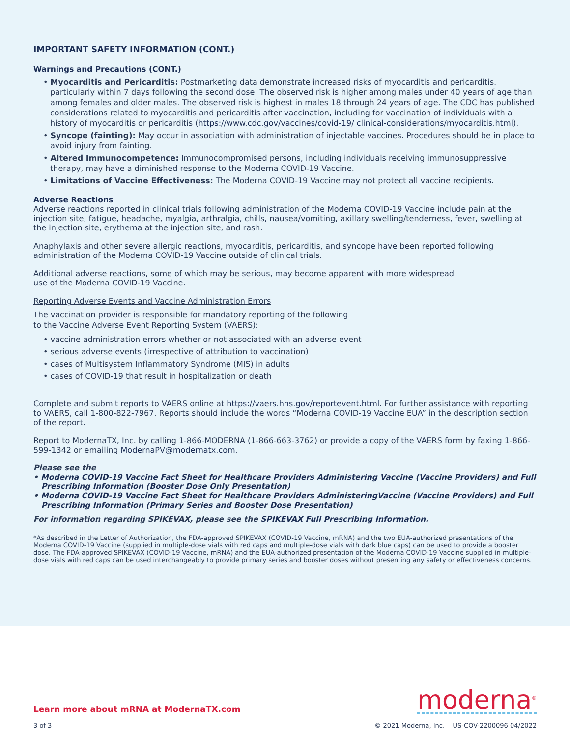IMPORTANT SAFETY INFORMATION (CONT.)
Warnings and Precautions (CONT.)
• Myocarditis and Pericarditis: Postmarketing data demonstrate increased risks of myocarditis and pericarditis, particularly within 7 days following the second dose. The observed risk is higher among males under 40 years of age than among females and older males. The observed risk is highest in males 18 through 24 years of age. The CDC has published considerations related to myocarditis and pericarditis after vaccination, including for vaccination of individuals with a history of myocarditis or pericarditis (https://www.cdc.gov/vaccines/covid-19/ clinical-considerations/myocarditis.html).
• Syncope (fainting): May occur in association with administration of injectable vaccines. Procedures should be in place to avoid injury from fainting.
• Altered Immunocompetence: Immunocompromised persons, including individuals receiving immunosuppressive therapy, may have a diminished response to the Moderna COVID-19 Vaccine.
• Limitations of Vaccine Effectiveness: The Moderna COVID-19 Vaccine may not protect all vaccine recipients.
Adverse Reactions
Adverse reactions reported in clinical trials following administration of the Moderna COVID-19 Vaccine include pain at the injection site, fatigue, headache, myalgia, arthralgia, chills, nausea/vomiting, axillary swelling/tenderness, fever, swelling at the injection site, erythema at the injection site, and rash.
Anaphylaxis and other severe allergic reactions, myocarditis, pericarditis, and syncope have been reported following administration of the Moderna COVID-19 Vaccine outside of clinical trials.
Additional adverse reactions, some of which may be serious, may become apparent with more widespread
use of the Moderna COVID-19 Vaccine.
Reporting Adverse Events and Vaccine Administration Errors
The vaccination provider is responsible for mandatory reporting of the following
to the Vaccine Adverse Event Reporting System (VAERS):
• vaccine administration errors whether or not associated with an adverse event
• serious adverse events (irrespective of attribution to vaccination)
• cases of Multisystem Inflammatory Syndrome (MIS) in adults
• cases of COVID-19 that result in hospitalization or death
Complete and submit reports to VAERS online at https://vaers.hhs.gov/reportevent.html. For further assistance with reporting to VAERS, call 1-800-822-7967. Reports should include the words “Moderna COVID-19 Vaccine EUA” in the description section of the report.
Report to ModernaTX, Inc. by calling 1-866-MODERNA (1-866-663-3762) or provide a copy of the VAERS form by faxing 1-866-599-1342 or emailing ModernaPV@modernatx.com.
Please see the
• Moderna COVID-19 Vaccine Fact Sheet for Healthcare Providers Administering Vaccine (Vaccine Providers) and Full Prescribing Information (Booster Dose Only Presentation)
• Moderna COVID-19 Vaccine Fact Sheet for Healthcare Providers AdministeringVaccine (Vaccine Providers) and Full Prescribing Information (Primary Series and Booster Dose Presentation)
For information regarding SPIKEVAX, please see the SPIKEVAX Full Prescribing Information.
*As described in the Letter of Authorization, the FDA-approved SPIKEVAX (COVID-19 Vaccine, mRNA) and the two EUA-authorized presentations of the Moderna COVID-19 Vaccine (supplied in multiple-dose vials with red caps and multiple-dose vials with dark blue caps) can be used to provide a booster dose. The FDA-approved SPIKEVAX (COVID-19 Vaccine, mRNA) and the EUA-authorized presentation of the Moderna COVID-19 Vaccine supplied in multiple-dose vials with red caps can be used interchangeably to provide primary series and booster doses without presenting any safety or effectiveness concerns.
Learn more about mRNA at ModernaTX.com
moderna<sup>®</sup>
3 of 3 © 2021 Moderna, Inc. US-COV-2200096 04/2022